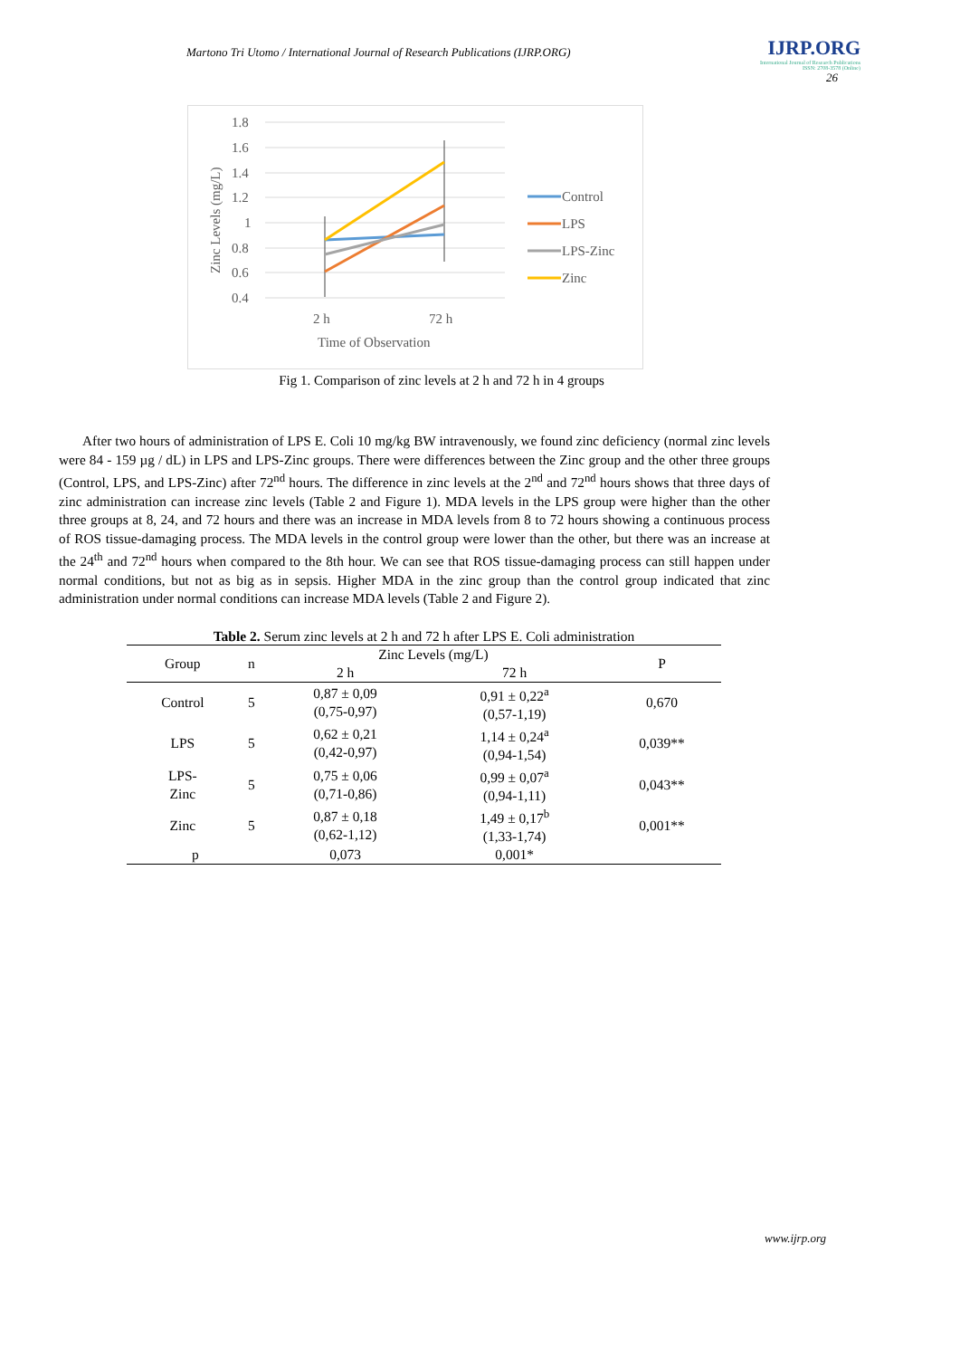Martono Tri Utomo / International Journal of Research Publications (IJRP.ORG)
IJRP.ORG
International Journal of Research Publications
ISSN: 2708-3578 (Online)
26
1.8
1.6
1.4
1.2
1
0.8
0.6
0.4
Zinc Levels (mg/L)
2 h
72 h
Time of Observation
Control
LPS
LPS-Zinc
Zinc
Fig 1. Comparison of zinc levels at 2 h and 72 h in 4 groups
After two hours of administration of LPS E. Coli 10 mg/kg BW intravenously, we found zinc deficiency (normal zinc levels were 84 - 159 µg / dL) in LPS and LPS-Zinc groups. There were differences between the Zinc group and the other three groups (Control, LPS, and LPS-Zinc) after 72<sup>nd</sup> hours. The difference in zinc levels at the 2<sup>nd</sup> and 72<sup>nd</sup> hours shows that three days of zinc administration can increase zinc levels (Table 2 and Figure 1). MDA levels in the LPS group were higher than the other three groups at 8, 24, and 72 hours and there was an increase in MDA levels from 8 to 72 hours showing a continuous process of ROS tissue-damaging process. The MDA levels in the control group were lower than the other, but there was an increase at the 24<sup>th</sup> and 72<sup>nd</sup> hours when compared to the 8th hour. We can see that ROS tissue-damaging process can still happen under normal conditions, but not as big as in sepsis. Higher MDA in the zinc group than the control group indicated that zinc administration under normal conditions can increase MDA levels (Table 2 and Figure 2).
Table 2. Serum zinc levels at 2 h and 72 h after LPS E. Coli administration
| Group | n | Zinc Levels (mg/L) | | P |
| --- | --- | --- | --- | --- |
| | | 2 h | 72 h | |
| Control | 5 | 0,87 ± 0,09 (0,75-0,97) | 0,91 ± 0,22<sup>a</sup> (0,57-1,19) | 0,670 |
| LPS | 5 | 0,62 ± 0,21 (0,42-0,97) | 1,14 ± 0,24<sup>a</sup> (0,94-1,54) | 0,039** |
| LPS- Zinc | 5 | 0,75 ± 0,06 (0,71-0,86) | 0,99 ± 0,07<sup>a</sup> (0,94-1,11) | 0,043** |
| Zinc | 5 | 0,87 ± 0,18 (0,62-1,12) | 1,49 ± 0,17<sup>b</sup> (1,33-1,74) | 0,001** |
| p | | 0,073 | 0,001* | |
www.ijrp.org